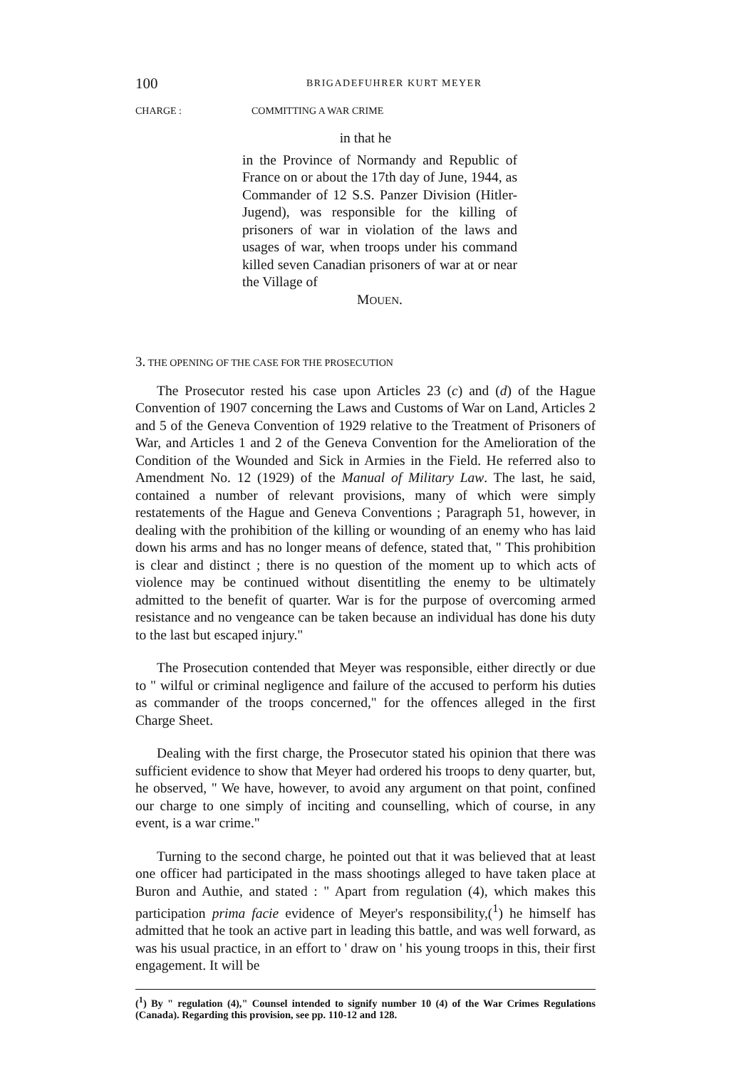100 BRIGADEFUHRER KURT MEYER
CHARGE : COMMITTING A WAR CRIME
in that he
in the Province of Normandy and Republic of France on or about the 17th day of June, 1944, as Commander of 12 S.S. Panzer Division (Hitler-Jugend), was responsible for the killing of prisoners of war in violation of the laws and usages of war, when troops under his command killed seven Canadian prisoners of war at or near the Village of
MOUEN.
3. THE OPENING OF THE CASE FOR THE PROSECUTION
The Prosecutor rested his case upon Articles 23 (c) and (d) of the Hague Convention of 1907 concerning the Laws and Customs of War on Land, Articles 2 and 5 of the Geneva Convention of 1929 relative to the Treatment of Prisoners of War, and Articles 1 and 2 of the Geneva Convention for the Amelioration of the Condition of the Wounded and Sick in Armies in the Field. He referred also to Amendment No. 12 (1929) of the Manual of Military Law. The last, he said, contained a number of relevant provisions, many of which were simply restatements of the Hague and Geneva Conventions ; Paragraph 51, however, in dealing with the prohibition of the killing or wounding of an enemy who has laid down his arms and has no longer means of defence, stated that, " This prohibition is clear and distinct ; there is no question of the moment up to which acts of violence may be continued without disentitling the enemy to be ultimately admitted to the benefit of quarter. War is for the purpose of overcoming armed resistance and no vengeance can be taken because an individual has done his duty to the last but escaped injury."
The Prosecution contended that Meyer was responsible, either directly or due to " wilful or criminal negligence and failure of the accused to perform his duties as commander of the troops concerned," for the offences alleged in the first Charge Sheet.
Dealing with the first charge, the Prosecutor stated his opinion that there was sufficient evidence to show that Meyer had ordered his troops to deny quarter, but, he observed, " We have, however, to avoid any argument on that point, confined our charge to one simply of inciting and counselling, which of course, in any event, is a war crime."
Turning to the second charge, he pointed out that it was believed that at least one officer had participated in the mass shootings alleged to have taken place at Buron and Authie, and stated : " Apart from regulation (4), which makes this participation prima facie evidence of Meyer's responsibility,(<sup>1</sup>) he himself has admitted that he took an active part in leading this battle, and was well forward, as was his usual practice, in an effort to ' draw on ' his young troops in this, their first engagement. It will be
(<sup>1</sup>) By " regulation (4)," Counsel intended to signify number 10 (4) of the War Crimes Regulations (Canada). Regarding this provision, see pp. 110-12 and 128.